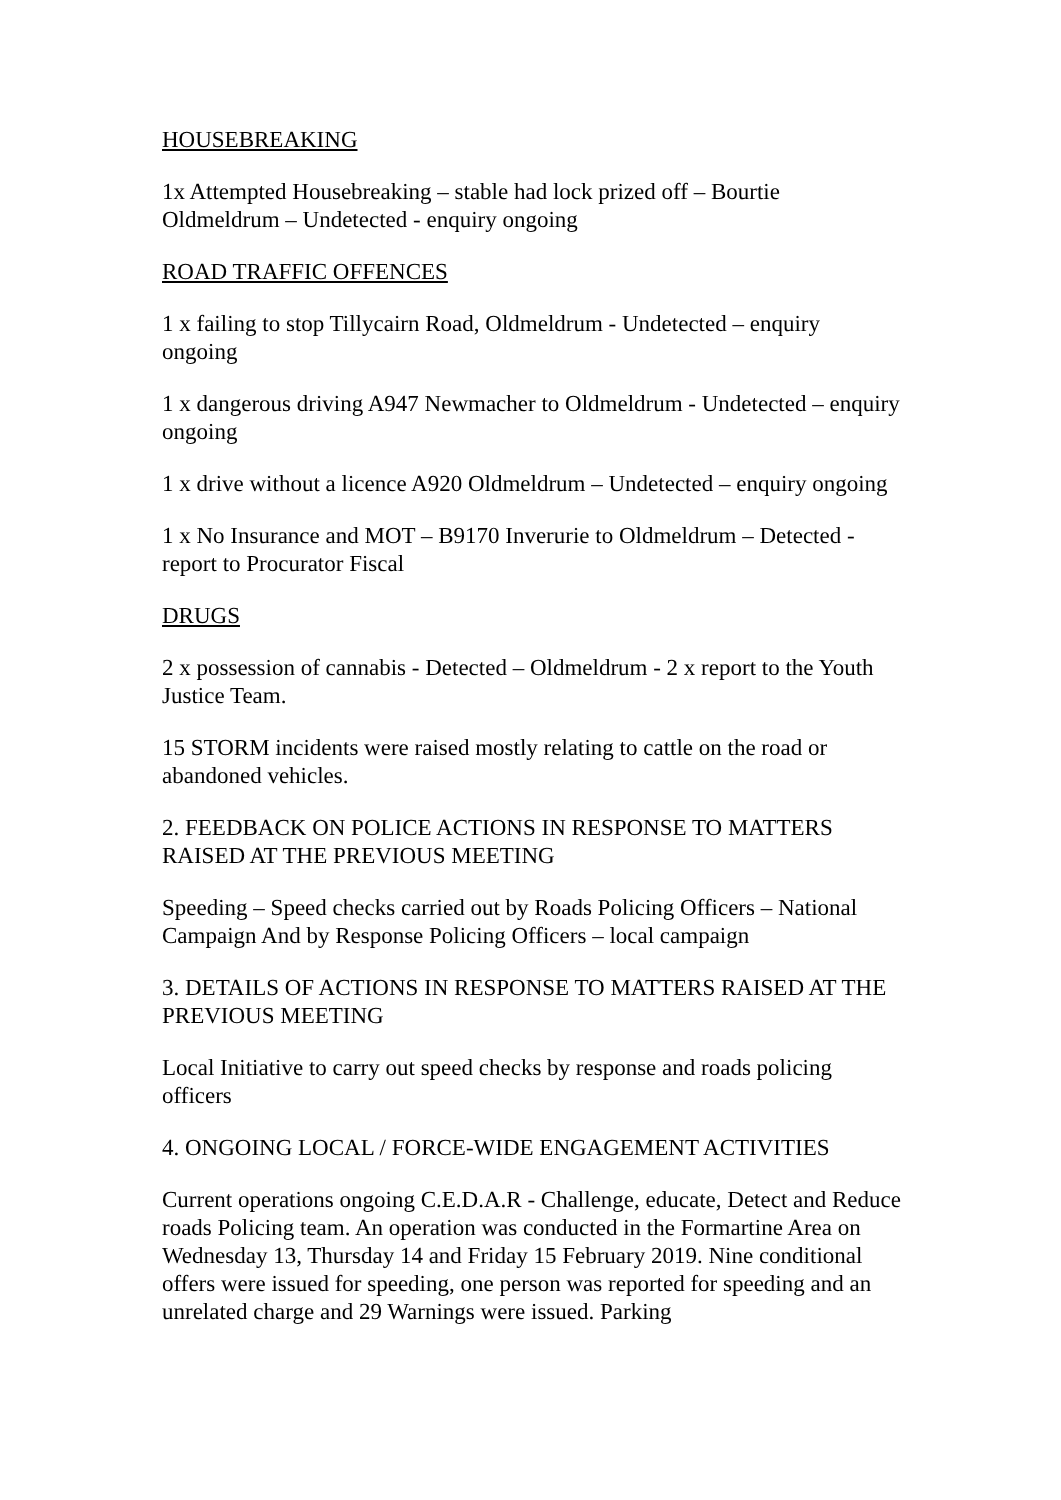HOUSEBREAKING
1x Attempted Housebreaking – stable had lock prized off – Bourtie Oldmeldrum – Undetected - enquiry ongoing
ROAD TRAFFIC OFFENCES
1 x failing to stop Tillycairn Road, Oldmeldrum - Undetected – enquiry ongoing
1 x dangerous driving A947 Newmacher to Oldmeldrum - Undetected – enquiry ongoing
1 x drive without a licence A920 Oldmeldrum – Undetected – enquiry ongoing
1 x No Insurance and MOT – B9170 Inverurie to Oldmeldrum – Detected - report to Procurator Fiscal
DRUGS
2 x possession of cannabis - Detected – Oldmeldrum - 2 x report to the Youth Justice Team.
15 STORM incidents were raised mostly relating to cattle on the road or abandoned vehicles.
2. FEEDBACK ON POLICE ACTIONS IN RESPONSE TO MATTERS RAISED AT THE PREVIOUS MEETING
Speeding – Speed checks carried out by Roads Policing Officers – National Campaign And by Response Policing Officers – local campaign
3. DETAILS OF ACTIONS IN RESPONSE TO MATTERS RAISED AT THE PREVIOUS MEETING
Local Initiative to carry out speed checks by response and roads policing officers
4. ONGOING LOCAL / FORCE-WIDE ENGAGEMENT ACTIVITIES
Current operations ongoing C.E.D.A.R - Challenge, educate, Detect and Reduce roads Policing team. An operation was conducted in the Formartine Area on Wednesday 13, Thursday 14 and Friday 15 February 2019. Nine conditional offers were issued for speeding, one person was reported for speeding and an unrelated charge and 29 Warnings were issued. Parking